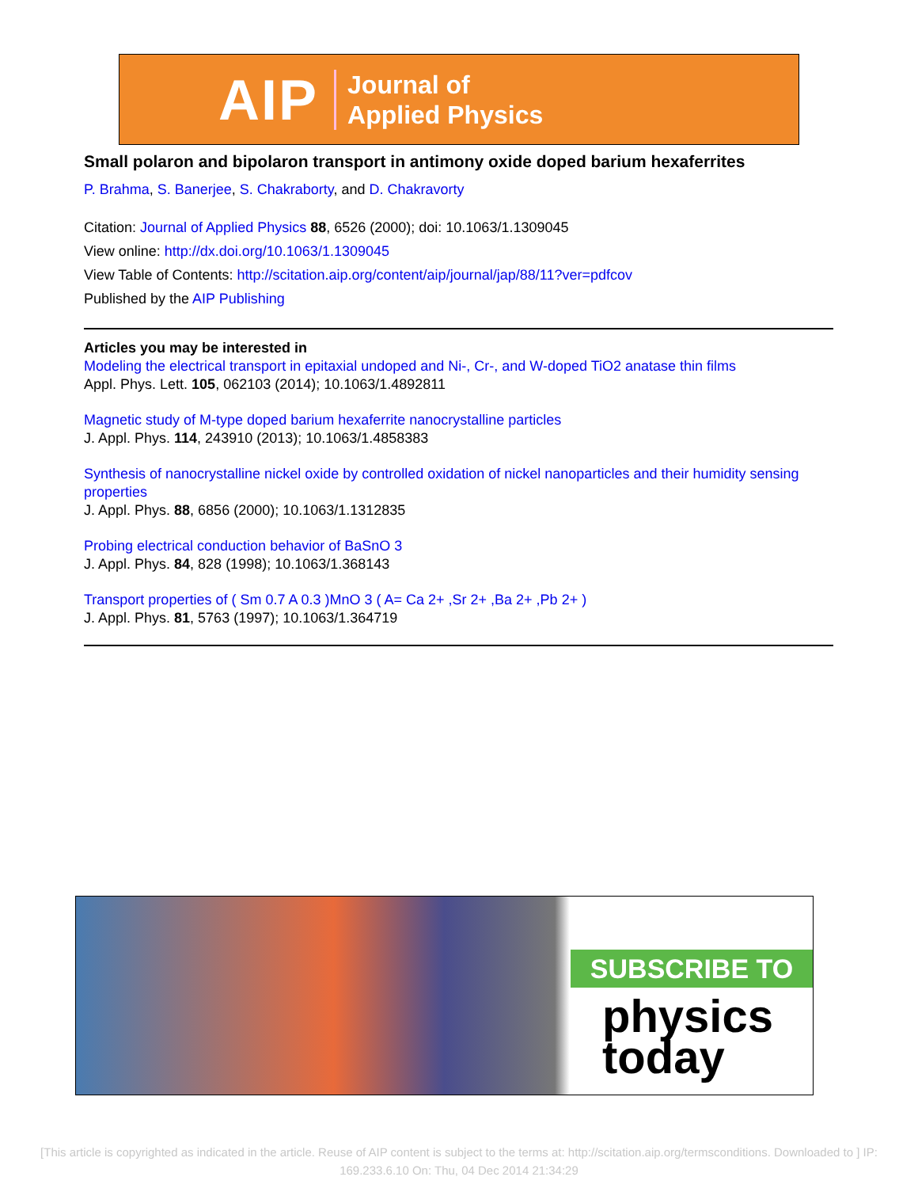AIP Journal of
Applied Physics
Small polaron and bipolaron transport in antimony oxide doped barium hexaferrites
P. Brahma, S. Banerjee, S. Chakraborty, and D. Chakravorty
Citation: Journal of Applied Physics 88, 6526 (2000); doi: 10.1063/1.1309045
View online: http://dx.doi.org/10.1063/1.1309045
View Table of Contents: http://scitation.aip.org/content/aip/journal/jap/88/11?ver=pdfcov
Published by the AIP Publishing
Articles you may be interested in
Modeling the electrical transport in epitaxial undoped and Ni-, Cr-, and W-doped TiO2 anatase thin films
Appl. Phys. Lett. 105, 062103 (2014); 10.1063/1.4892811
Magnetic study of M-type doped barium hexaferrite nanocrystalline particles
J. Appl. Phys. 114, 243910 (2013); 10.1063/1.4858383
Synthesis of nanocrystalline nickel oxide by controlled oxidation of nickel nanoparticles and their humidity sensing properties
J. Appl. Phys. 88, 6856 (2000); 10.1063/1.1312835
Probing electrical conduction behavior of BaSnO 3
J. Appl. Phys. 84, 828 (1998); 10.1063/1.368143
Transport properties of ( Sm 0.7 A 0.3 )MnO 3 ( A= Ca 2+ ,Sr 2+ ,Ba 2+ ,Pb 2+ )
J. Appl. Phys. 81, 5763 (1997); 10.1063/1.364719
SUBSCRIBE TO
physics
today
[This article is copyrighted as indicated in the article. Reuse of AIP content is subject to the terms at: http://scitation.aip.org/termsconditions. Downloaded to ] IP:
169.233.6.10 On: Thu, 04 Dec 2014 21:34:29